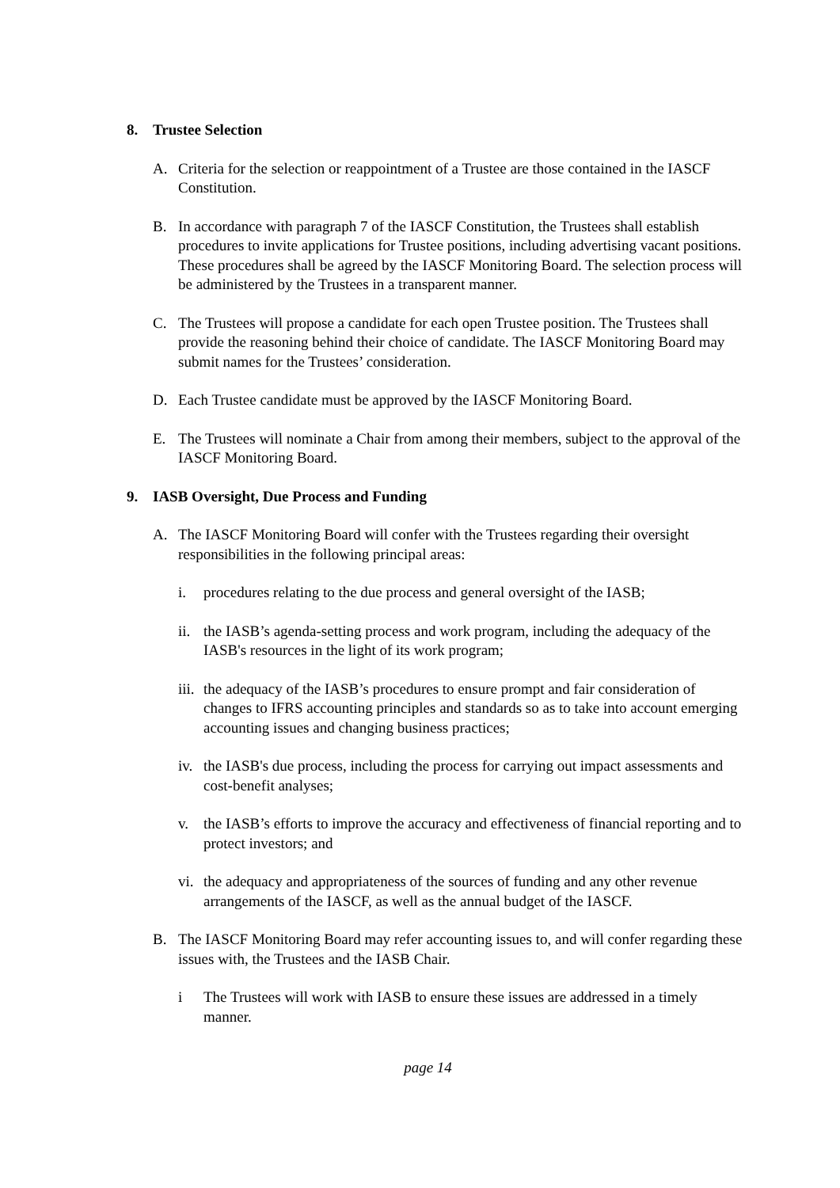8. Trustee Selection
A. Criteria for the selection or reappointment of a Trustee are those contained in the IASCF Constitution.
B. In accordance with paragraph 7 of the IASCF Constitution, the Trustees shall establish procedures to invite applications for Trustee positions, including advertising vacant positions. These procedures shall be agreed by the IASCF Monitoring Board. The selection process will be administered by the Trustees in a transparent manner.
C. The Trustees will propose a candidate for each open Trustee position. The Trustees shall provide the reasoning behind their choice of candidate. The IASCF Monitoring Board may submit names for the Trustees’ consideration.
D. Each Trustee candidate must be approved by the IASCF Monitoring Board.
E. The Trustees will nominate a Chair from among their members, subject to the approval of the IASCF Monitoring Board.
9. IASB Oversight, Due Process and Funding
A. The IASCF Monitoring Board will confer with the Trustees regarding their oversight responsibilities in the following principal areas:
i. procedures relating to the due process and general oversight of the IASB;
ii. the IASB’s agenda-setting process and work program, including the adequacy of the IASB's resources in the light of its work program;
iii. the adequacy of the IASB’s procedures to ensure prompt and fair consideration of changes to IFRS accounting principles and standards so as to take into account emerging accounting issues and changing business practices;
iv. the IASB's due process, including the process for carrying out impact assessments and cost-benefit analyses;
v. the IASB’s efforts to improve the accuracy and effectiveness of financial reporting and to protect investors; and
vi. the adequacy and appropriateness of the sources of funding and any other revenue arrangements of the IASCF, as well as the annual budget of the IASCF.
B. The IASCF Monitoring Board may refer accounting issues to, and will confer regarding these issues with, the Trustees and the IASB Chair.
i The Trustees will work with IASB to ensure these issues are addressed in a timely manner.
page 14